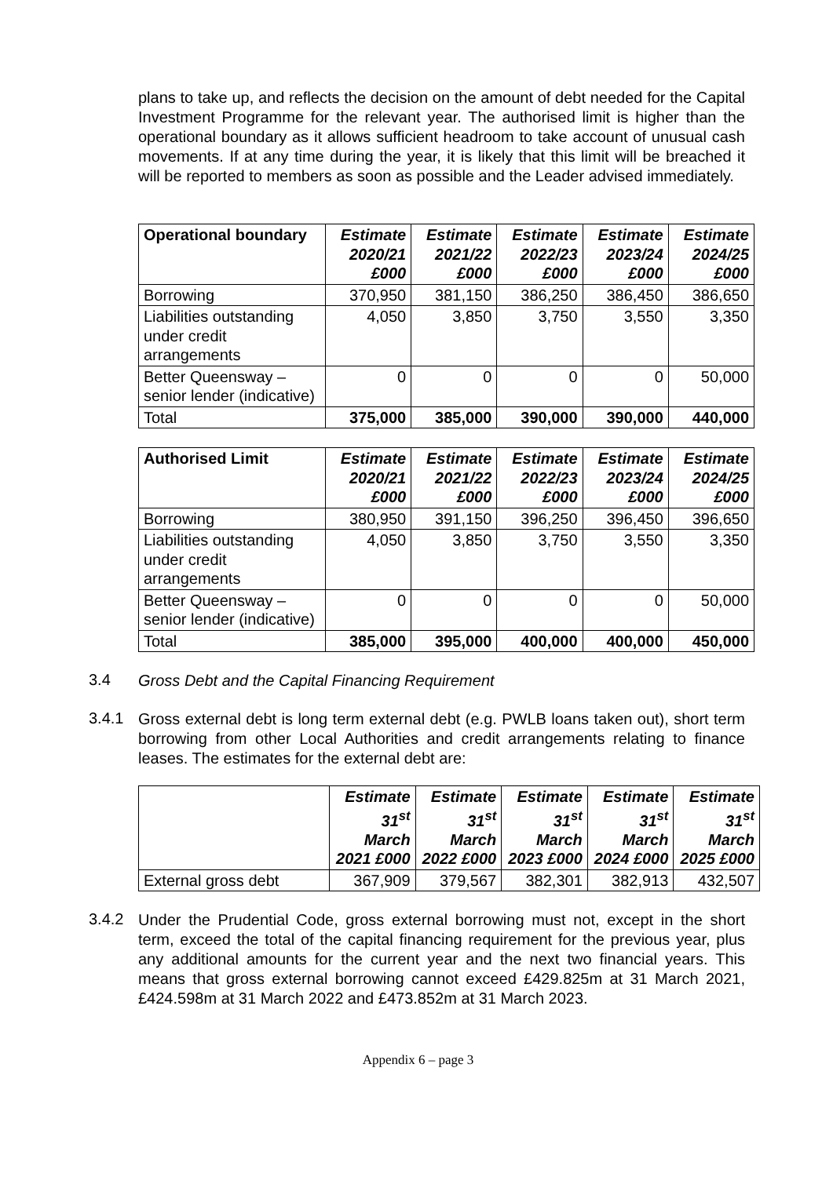plans to take up, and reflects the decision on the amount of debt needed for the Capital Investment Programme for the relevant year. The authorised limit is higher than the operational boundary as it allows sufficient headroom to take account of unusual cash movements. If at any time during the year, it is likely that this limit will be breached it will be reported to members as soon as possible and the Leader advised immediately.
| Operational boundary | Estimate 2020/21 £000 | Estimate 2021/22 £000 | Estimate 2022/23 £000 | Estimate 2023/24 £000 | Estimate 2024/25 £000 |
| --- | --- | --- | --- | --- | --- |
| Borrowing | 370,950 | 381,150 | 386,250 | 386,450 | 386,650 |
| Liabilities outstanding under credit arrangements | 4,050 | 3,850 | 3,750 | 3,550 | 3,350 |
| Better Queensway – senior lender (indicative) | 0 | 0 | 0 | 0 | 50,000 |
| Total | 375,000 | 385,000 | 390,000 | 390,000 | 440,000 |
| Authorised Limit | Estimate 2020/21 £000 | Estimate 2021/22 £000 | Estimate 2022/23 £000 | Estimate 2023/24 £000 | Estimate 2024/25 £000 |
| --- | --- | --- | --- | --- | --- |
| Borrowing | 380,950 | 391,150 | 396,250 | 396,450 | 396,650 |
| Liabilities outstanding under credit arrangements | 4,050 | 3,850 | 3,750 | 3,550 | 3,350 |
| Better Queensway – senior lender (indicative) | 0 | 0 | 0 | 0 | 50,000 |
| Total | 385,000 | 395,000 | 400,000 | 400,000 | 450,000 |
3.4
Gross Debt and the Capital Financing Requirement
3.4.1
Gross external debt is long term external debt (e.g. PWLB loans taken out), short term borrowing from other Local Authorities and credit arrangements relating to finance leases. The estimates for the external debt are:
| | Estimate 31<sup>st</sup> March 2021 £000 | Estimate 31<sup>st</sup> March 2022 £000 | Estimate 31<sup>st</sup> March 2023 £000 | Estimate 31<sup>st</sup> March 2024 £000 | Estimate 31<sup>st</sup> March 2025 £000 |
| --- | --- | --- | --- | --- | --- |
| External gross debt | 367,909 | 379,567 | 382,301 | 382,913 | 432,507 |
3.4.2
Under the Prudential Code, gross external borrowing must not, except in the short term, exceed the total of the capital financing requirement for the previous year, plus any additional amounts for the current year and the next two financial years. This means that gross external borrowing cannot exceed £429.825m at 31 March 2021, £424.598m at 31 March 2022 and £473.852m at 31 March 2023.
Appendix 6 – page 3